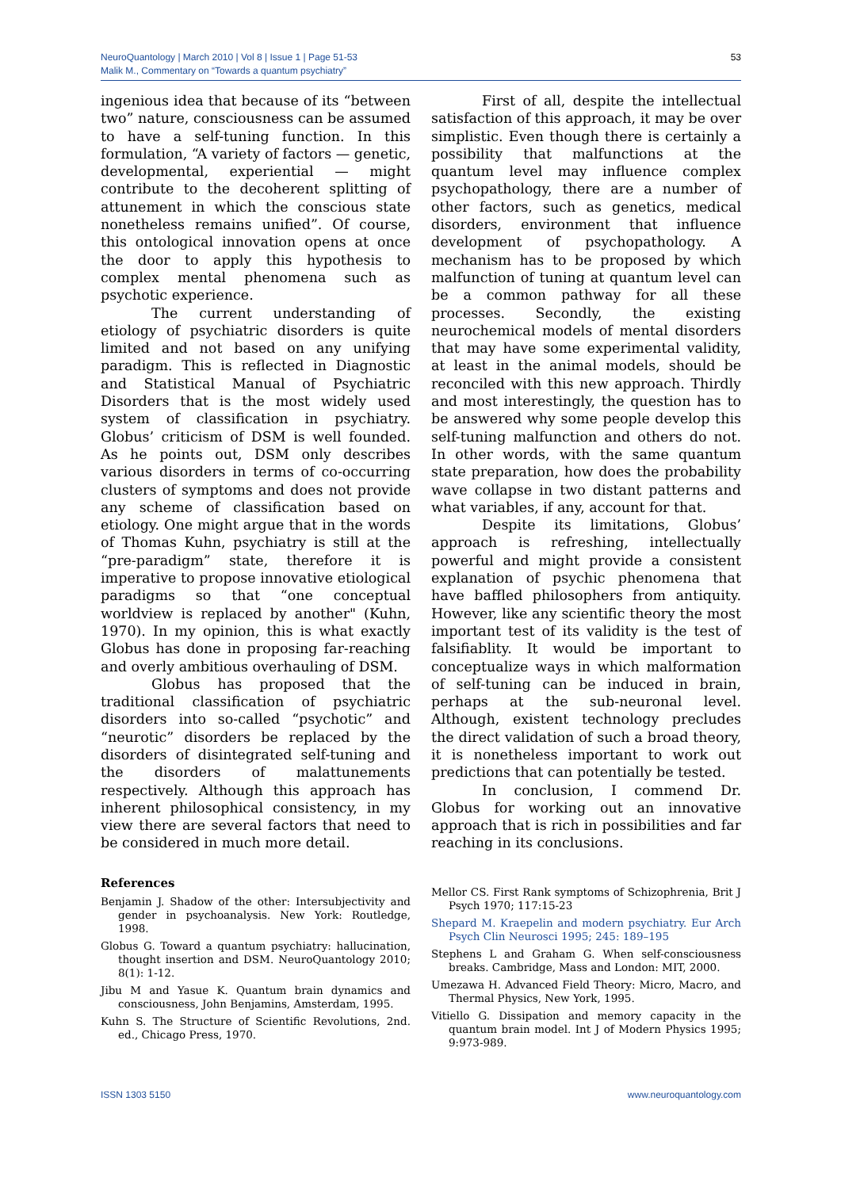NeuroQuantology | March 2010 | Vol 8 | Issue 1 | Page 51-53
Malik M., Commentary on “Towards a quantum psychiatry”
53
ingenious idea that because of its “between two” nature, consciousness can be assumed to have a self-tuning function. In this formulation, “A variety of factors — genetic, developmental, experiential — might contribute to the decoherent splitting of attunement in which the conscious state nonetheless remains unified”. Of course, this ontological innovation opens at once the door to apply this hypothesis to complex mental phenomena such as psychotic experience.
The current understanding of etiology of psychiatric disorders is quite limited and not based on any unifying paradigm. This is reflected in Diagnostic and Statistical Manual of Psychiatric Disorders that is the most widely used system of classification in psychiatry. Globus’ criticism of DSM is well founded. As he points out, DSM only describes various disorders in terms of co-occurring clusters of symptoms and does not provide any scheme of classification based on etiology. One might argue that in the words of Thomas Kuhn, psychiatry is still at the “pre-paradigm” state, therefore it is imperative to propose innovative etiological paradigms so that “one conceptual worldview is replaced by another" (Kuhn, 1970). In my opinion, this is what exactly Globus has done in proposing far-reaching and overly ambitious overhauling of DSM.
Globus has proposed that the traditional classification of psychiatric disorders into so-called “psychotic” and “neurotic” disorders be replaced by the disorders of disintegrated self-tuning and the disorders of malattunements respectively. Although this approach has inherent philosophical consistency, in my view there are several factors that need to be considered in much more detail.
First of all, despite the intellectual satisfaction of this approach, it may be over simplistic. Even though there is certainly a possibility that malfunctions at the quantum level may influence complex psychopathology, there are a number of other factors, such as genetics, medical disorders, environment that influence development of psychopathology. A mechanism has to be proposed by which malfunction of tuning at quantum level can be a common pathway for all these processes. Secondly, the existing neurochemical models of mental disorders that may have some experimental validity, at least in the animal models, should be reconciled with this new approach. Thirdly and most interestingly, the question has to be answered why some people develop this self-tuning malfunction and others do not. In other words, with the same quantum state preparation, how does the probability wave collapse in two distant patterns and what variables, if any, account for that.
Despite its limitations, Globus’ approach is refreshing, intellectually powerful and might provide a consistent explanation of psychic phenomena that have baffled philosophers from antiquity. However, like any scientific theory the most important test of its validity is the test of falsifiablity. It would be important to conceptualize ways in which malformation of self-tuning can be induced in brain, perhaps at the sub-neuronal level. Although, existent technology precludes the direct validation of such a broad theory, it is nonetheless important to work out predictions that can potentially be tested.
In conclusion, I commend Dr. Globus for working out an innovative approach that is rich in possibilities and far reaching in its conclusions.
References
Benjamin J. Shadow of the other: Intersubjectivity and gender in psychoanalysis. New York: Routledge, 1998.
Globus G. Toward a quantum psychiatry: hallucination, thought insertion and DSM. NeuroQuantology 2010; 8(1): 1-12.
Jibu M and Yasue K. Quantum brain dynamics and consciousness, John Benjamins, Amsterdam, 1995.
Kuhn S. The Structure of Scientific Revolutions, 2nd. ed., Chicago Press, 1970.
Mellor CS. First Rank symptoms of Schizophrenia, Brit J Psych 1970; 117:15-23
Shepard M. Kraepelin and modern psychiatry. Eur Arch Psych Clin Neurosci 1995; 245: 189–195
Stephens L and Graham G. When self-consciousness breaks. Cambridge, Mass and London: MIT, 2000.
Umezawa H. Advanced Field Theory: Micro, Macro, and Thermal Physics, New York, 1995.
Vitiello G. Dissipation and memory capacity in the quantum brain model. Int J of Modern Physics 1995; 9:973-989.
ISSN 1303 5150 www.neuroquantology.com